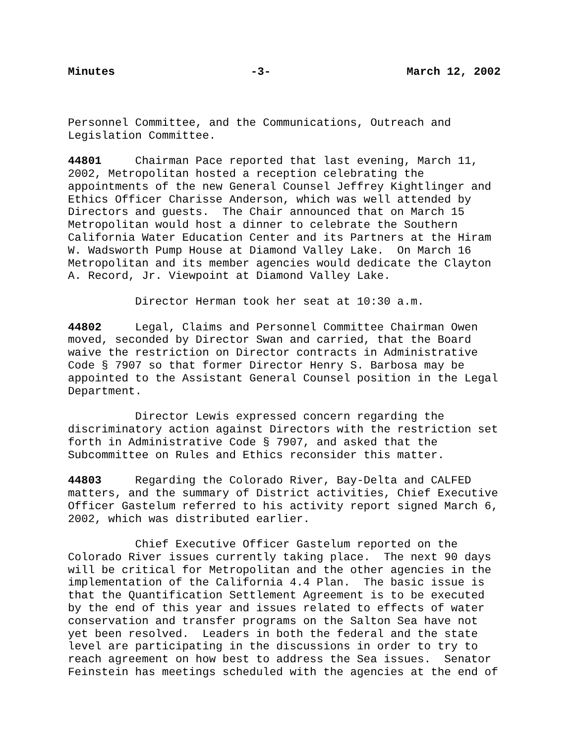Minutes -3- March 12, 2002
Personnel Committee, and the Communications, Outreach and Legislation Committee.
44801 Chairman Pace reported that last evening, March 11, 2002, Metropolitan hosted a reception celebrating the appointments of the new General Counsel Jeffrey Kightlinger and Ethics Officer Charisse Anderson, which was well attended by Directors and guests. The Chair announced that on March 15 Metropolitan would host a dinner to celebrate the Southern California Water Education Center and its Partners at the Hiram W. Wadsworth Pump House at Diamond Valley Lake. On March 16 Metropolitan and its member agencies would dedicate the Clayton A. Record, Jr. Viewpoint at Diamond Valley Lake.
Director Herman took her seat at 10:30 a.m.
44802 Legal, Claims and Personnel Committee Chairman Owen moved, seconded by Director Swan and carried, that the Board waive the restriction on Director contracts in Administrative Code § 7907 so that former Director Henry S. Barbosa may be appointed to the Assistant General Counsel position in the Legal Department.
Director Lewis expressed concern regarding the discriminatory action against Directors with the restriction set forth in Administrative Code § 7907, and asked that the Subcommittee on Rules and Ethics reconsider this matter.
44803 Regarding the Colorado River, Bay-Delta and CALFED matters, and the summary of District activities, Chief Executive Officer Gastelum referred to his activity report signed March 6, 2002, which was distributed earlier.
Chief Executive Officer Gastelum reported on the Colorado River issues currently taking place. The next 90 days will be critical for Metropolitan and the other agencies in the implementation of the California 4.4 Plan. The basic issue is that the Quantification Settlement Agreement is to be executed by the end of this year and issues related to effects of water conservation and transfer programs on the Salton Sea have not yet been resolved. Leaders in both the federal and the state level are participating in the discussions in order to try to reach agreement on how best to address the Sea issues. Senator Feinstein has meetings scheduled with the agencies at the end of